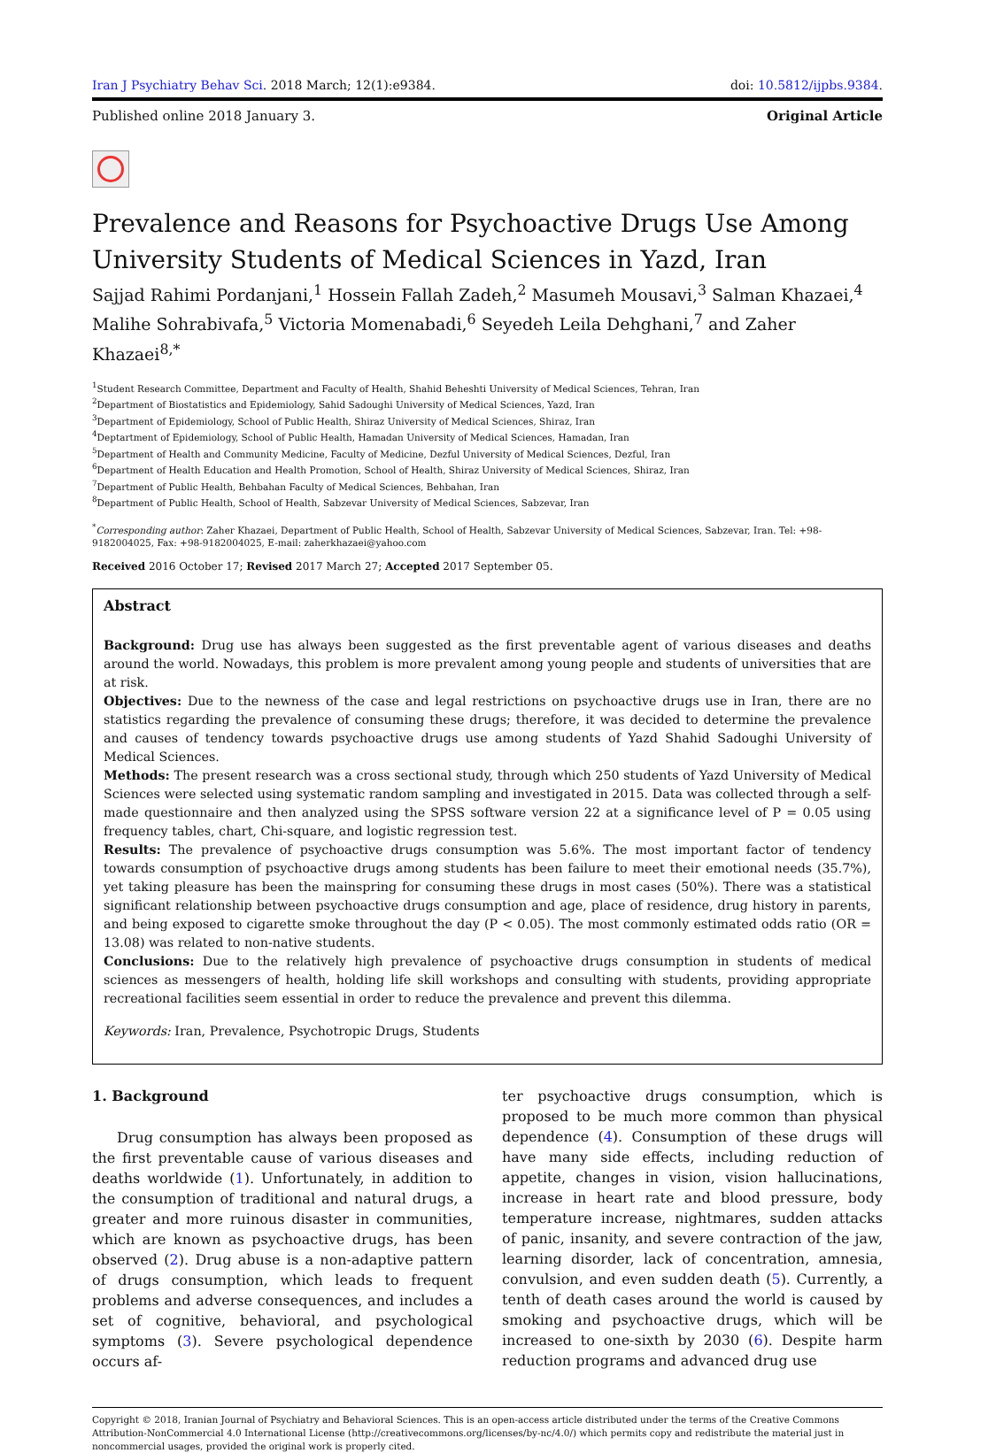Iran J Psychiatry Behav Sci. 2018 March; 12(1):e9384.
doi: 10.5812/ijpbs.9384.
Published online 2018 January 3.
Original Article
Prevalence and Reasons for Psychoactive Drugs Use Among University Students of Medical Sciences in Yazd, Iran
Sajjad Rahimi Pordanjani,<sup>1</sup> Hossein Fallah Zadeh,<sup>2</sup> Masumeh Mousavi,<sup>3</sup> Salman Khazaei,<sup>4</sup> Malihe Sohrabivafa,<sup>5</sup> Victoria Momenabadi,<sup>6</sup> Seyedeh Leila Dehghani,<sup>7</sup> and Zaher Khazaei<sup>8,*</sup>
<sup>1</sup> Student Research Committee, Department and Faculty of Health, Shahid Beheshti University of Medical Sciences, Tehran, Iran
<sup>2</sup> Department of Biostatistics and Epidemiology, Sahid Sadoughi University of Medical Sciences, Yazd, Iran
<sup>3</sup> Department of Epidemiology, School of Public Health, Shiraz University of Medical Sciences, Shiraz, Iran
<sup>4</sup> Deptartment of Epidemiology, School of Public Health, Hamadan University of Medical Sciences, Hamadan, Iran
<sup>5</sup> Department of Health and Community Medicine, Faculty of Medicine, Dezful University of Medical Sciences, Dezful, Iran
<sup>6</sup> Department of Health Education and Health Promotion, School of Health, Shiraz University of Medical Sciences, Shiraz, Iran
<sup>7</sup> Department of Public Health, Behbahan Faculty of Medical Sciences, Behbahan, Iran
<sup>8</sup> Department of Public Health, School of Health, Sabzevar University of Medical Sciences, Sabzevar, Iran
<sup>*</sup> Corresponding author: Zaher Khazaei, Department of Public Health, School of Health, Sabzevar University of Medical Sciences, Sabzevar, Iran. Tel: +98-9182004025, Fax: +98-9182004025, E-mail: zaherkhazaei@yahoo.com
Received 2016 October 17; Revised 2017 March 27; Accepted 2017 September 05.
Abstract
Background: Drug use has always been suggested as the first preventable agent of various diseases and deaths around the world. Nowadays, this problem is more prevalent among young people and students of universities that are at risk.
Objectives: Due to the newness of the case and legal restrictions on psychoactive drugs use in Iran, there are no statistics regarding the prevalence of consuming these drugs; therefore, it was decided to determine the prevalence and causes of tendency towards psychoactive drugs use among students of Yazd Shahid Sadoughi University of Medical Sciences.
Methods: The present research was a cross sectional study, through which 250 students of Yazd University of Medical Sciences were selected using systematic random sampling and investigated in 2015. Data was collected through a self-made questionnaire and then analyzed using the SPSS software version 22 at a significance level of P = 0.05 using frequency tables, chart, Chi-square, and logistic regression test.
Results: The prevalence of psychoactive drugs consumption was 5.6%. The most important factor of tendency towards consumption of psychoactive drugs among students has been failure to meet their emotional needs (35.7%), yet taking pleasure has been the mainspring for consuming these drugs in most cases (50%). There was a statistical significant relationship between psychoactive drugs consumption and age, place of residence, drug history in parents, and being exposed to cigarette smoke throughout the day (P < 0.05). The most commonly estimated odds ratio (OR = 13.08) was related to non-native students.
Conclusions: Due to the relatively high prevalence of psychoactive drugs consumption in students of medical sciences as messengers of health, holding life skill workshops and consulting with students, providing appropriate recreational facilities seem essential in order to reduce the prevalence and prevent this dilemma.
Keywords: Iran, Prevalence, Psychotropic Drugs, Students
1. Background
Drug consumption has always been proposed as the first preventable cause of various diseases and deaths worldwide (1). Unfortunately, in addition to the consumption of traditional and natural drugs, a greater and more ruinous disaster in communities, which are known as psychoactive drugs, has been observed (2). Drug abuse is a non-adaptive pattern of drugs consumption, which leads to frequent problems and adverse consequences, and includes a set of cognitive, behavioral, and psychological symptoms (3). Severe psychological dependence occurs af-
ter psychoactive drugs consumption, which is proposed to be much more common than physical dependence (4). Consumption of these drugs will have many side effects, including reduction of appetite, changes in vision, vision hallucinations, increase in heart rate and blood pressure, body temperature increase, nightmares, sudden attacks of panic, insanity, and severe contraction of the jaw, learning disorder, lack of concentration, amnesia, convulsion, and even sudden death (5). Currently, a tenth of death cases around the world is caused by smoking and psychoactive drugs, which will be increased to one-sixth by 2030 (6). Despite harm reduction programs and advanced drug use
Copyright © 2018, Iranian Journal of Psychiatry and Behavioral Sciences. This is an open-access article distributed under the terms of the Creative Commons Attribution-NonCommercial 4.0 International License (http://creativecommons.org/licenses/by-nc/4.0/) which permits copy and redistribute the material just in noncommercial usages, provided the original work is properly cited.